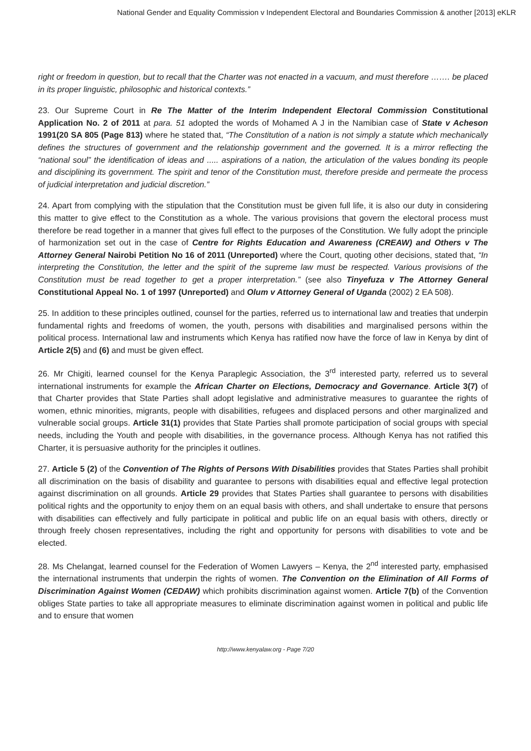National Gender and Equality Commission v Independent Electoral and Boundaries Commission & another [2013] eKLR
right or freedom in question, but to recall that the Charter was not enacted in a vacuum, and must therefore ……. be placed in its proper linguistic, philosophic and historical contexts.”
23. Our Supreme Court in Re The Matter of the Interim Independent Electoral Commission Constitutional Application No. 2 of 2011 at para. 51 adopted the words of Mohamed A J in the Namibian case of State v Acheson 1991(20 SA 805 (Page 813) where he stated that, “The Constitution of a nation is not simply a statute which mechanically defines the structures of government and the relationship government and the governed. It is a mirror reflecting the “national soul” the identification of ideas and ..... aspirations of a nation, the articulation of the values bonding its people and disciplining its government. The spirit and tenor of the Constitution must, therefore preside and permeate the process of judicial interpretation and judicial discretion.”
24. Apart from complying with the stipulation that the Constitution must be given full life, it is also our duty in considering this matter to give effect to the Constitution as a whole. The various provisions that govern the electoral process must therefore be read together in a manner that gives full effect to the purposes of the Constitution. We fully adopt the principle of harmonization set out in the case of Centre for Rights Education and Awareness (CREAW) and Others v The Attorney General Nairobi Petition No 16 of 2011 (Unreported) where the Court, quoting other decisions, stated that, “In interpreting the Constitution, the letter and the spirit of the supreme law must be respected. Various provisions of the Constitution must be read together to get a proper interpretation.” (see also Tinyefuza v The Attorney General Constitutional Appeal No. 1 of 1997 (Unreported) and Olum v Attorney General of Uganda (2002) 2 EA 508).
25. In addition to these principles outlined, counsel for the parties, referred us to international law and treaties that underpin fundamental rights and freedoms of women, the youth, persons with disabilities and marginalised persons within the political process. International law and instruments which Kenya has ratified now have the force of law in Kenya by dint of Article 2(5) and (6) and must be given effect.
26. Mr Chigiti, learned counsel for the Kenya Paraplegic Association, the 3<sup>rd</sup> interested party, referred us to several international instruments for example the African Charter on Elections, Democracy and Governance. Article 3(7) of that Charter provides that State Parties shall adopt legislative and administrative measures to guarantee the rights of women, ethnic minorities, migrants, people with disabilities, refugees and displaced persons and other marginalized and vulnerable social groups. Article 31(1) provides that State Parties shall promote participation of social groups with special needs, including the Youth and people with disabilities, in the governance process. Although Kenya has not ratified this Charter, it is persuasive authority for the principles it outlines.
27. Article 5 (2) of the Convention of The Rights of Persons With Disabilities provides that States Parties shall prohibit all discrimination on the basis of disability and guarantee to persons with disabilities equal and effective legal protection against discrimination on all grounds. Article 29 provides that States Parties shall guarantee to persons with disabilities political rights and the opportunity to enjoy them on an equal basis with others, and shall undertake to ensure that persons with disabilities can effectively and fully participate in political and public life on an equal basis with others, directly or through freely chosen representatives, including the right and opportunity for persons with disabilities to vote and be elected.
28. Ms Chelangat, learned counsel for the Federation of Women Lawyers – Kenya, the 2<sup>nd</sup> interested party, emphasised the international instruments that underpin the rights of women. The Convention on the Elimination of All Forms of Discrimination Against Women (CEDAW) which prohibits discrimination against women. Article 7(b) of the Convention obliges State parties to take all appropriate measures to eliminate discrimination against women in political and public life and to ensure that women
http://www.kenyalaw.org - Page 7/20